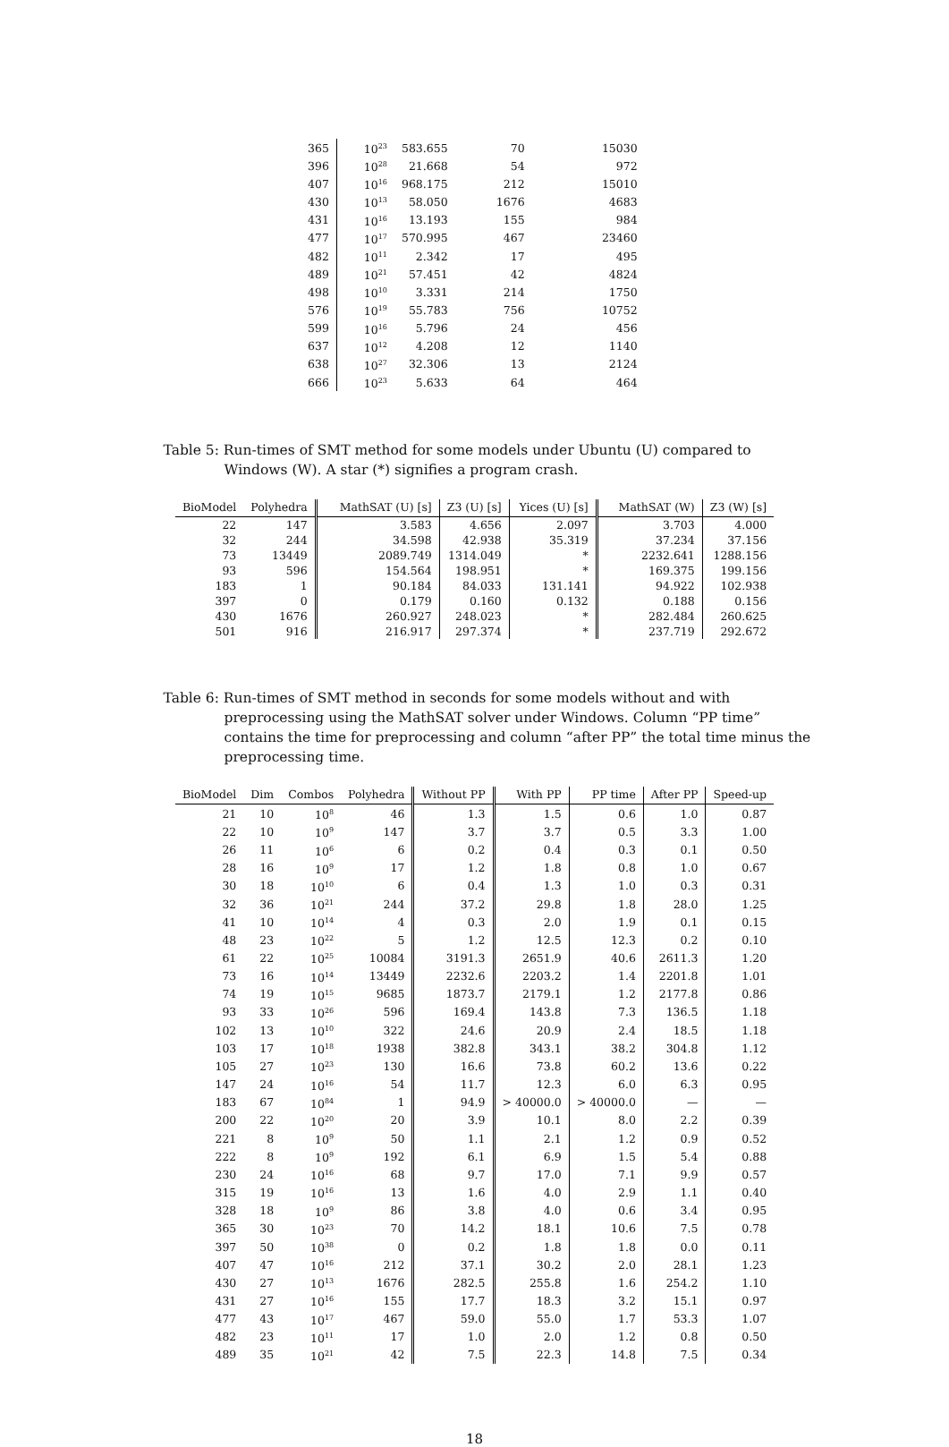| 365 | 10<sup>23</sup> | 583.655 | 70 | 15030 |
| 396 | 10<sup>28</sup> | 21.668 | 54 | 972 |
| 407 | 10<sup>16</sup> | 968.175 | 212 | 15010 |
| 430 | 10<sup>13</sup> | 58.050 | 1676 | 4683 |
| 431 | 10<sup>16</sup> | 13.193 | 155 | 984 |
| 477 | 10<sup>17</sup> | 570.995 | 467 | 23460 |
| 482 | 10<sup>11</sup> | 2.342 | 17 | 495 |
| 489 | 10<sup>21</sup> | 57.451 | 42 | 4824 |
| 498 | 10<sup>10</sup> | 3.331 | 214 | 1750 |
| 576 | 10<sup>19</sup> | 55.783 | 756 | 10752 |
| 599 | 10<sup>16</sup> | 5.796 | 24 | 456 |
| 637 | 10<sup>12</sup> | 4.208 | 12 | 1140 |
| 638 | 10<sup>27</sup> | 32.306 | 13 | 2124 |
| 666 | 10<sup>23</sup> | 5.633 | 64 | 464 |
Table 5: Run-times of SMT method for some models under Ubuntu (U) compared to Windows (W). A star (*) signifies a program crash.
| BioModel | Polyhedra | MathSAT (U) [s] | Z3 (U) [s] | Yices (U) [s] | MathSAT (W) | Z3 (W) [s] |
| --- | --- | --- | --- | --- | --- | --- |
| 22 | 147 | 3.583 | 4.656 | 2.097 | 3.703 | 4.000 |
| 32 | 244 | 34.598 | 42.938 | 35.319 | 37.234 | 37.156 |
| 73 | 13449 | 2089.749 | 1314.049 | * | 2232.641 | 1288.156 |
| 93 | 596 | 154.564 | 198.951 | * | 169.375 | 199.156 |
| 183 | 1 | 90.184 | 84.033 | 131.141 | 94.922 | 102.938 |
| 397 | 0 | 0.179 | 0.160 | 0.132 | 0.188 | 0.156 |
| 430 | 1676 | 260.927 | 248.023 | * | 282.484 | 260.625 |
| 501 | 916 | 216.917 | 297.374 | * | 237.719 | 292.672 |
Table 6: Run-times of SMT method in seconds for some models without and with preprocessing using the MathSAT solver under Windows. Column “PP time” contains the time for preprocessing and column “after PP” the total time minus the preprocessing time.
| BioModel | Dim | Combos | Polyhedra | Without PP | With PP | PP time | After PP | Speed-up |
| --- | --- | --- | --- | --- | --- | --- | --- | --- |
| 21 | 10 | 10<sup>8</sup> | 46 | 1.3 | 1.5 | 0.6 | 1.0 | 0.87 |
| 22 | 10 | 10<sup>9</sup> | 147 | 3.7 | 3.7 | 0.5 | 3.3 | 1.00 |
| 26 | 11 | 10<sup>6</sup> | 6 | 0.2 | 0.4 | 0.3 | 0.1 | 0.50 |
| 28 | 16 | 10<sup>9</sup> | 17 | 1.2 | 1.8 | 0.8 | 1.0 | 0.67 |
| 30 | 18 | 10<sup>10</sup> | 6 | 0.4 | 1.3 | 1.0 | 0.3 | 0.31 |
| 32 | 36 | 10<sup>21</sup> | 244 | 37.2 | 29.8 | 1.8 | 28.0 | 1.25 |
| 41 | 10 | 10<sup>14</sup> | 4 | 0.3 | 2.0 | 1.9 | 0.1 | 0.15 |
| 48 | 23 | 10<sup>22</sup> | 5 | 1.2 | 12.5 | 12.3 | 0.2 | 0.10 |
| 61 | 22 | 10<sup>25</sup> | 10084 | 3191.3 | 2651.9 | 40.6 | 2611.3 | 1.20 |
| 73 | 16 | 10<sup>14</sup> | 13449 | 2232.6 | 2203.2 | 1.4 | 2201.8 | 1.01 |
| 74 | 19 | 10<sup>15</sup> | 9685 | 1873.7 | 2179.1 | 1.2 | 2177.8 | 0.86 |
| 93 | 33 | 10<sup>26</sup> | 596 | 169.4 | 143.8 | 7.3 | 136.5 | 1.18 |
| 102 | 13 | 10<sup>10</sup> | 322 | 24.6 | 20.9 | 2.4 | 18.5 | 1.18 |
| 103 | 17 | 10<sup>18</sup> | 1938 | 382.8 | 343.1 | 38.2 | 304.8 | 1.12 |
| 105 | 27 | 10<sup>23</sup> | 130 | 16.6 | 73.8 | 60.2 | 13.6 | 0.22 |
| 147 | 24 | 10<sup>16</sup> | 54 | 11.7 | 12.3 | 6.0 | 6.3 | 0.95 |
| 183 | 67 | 10<sup>84</sup> | 1 | 94.9 | > 40000.0 | > 40000.0 | — | — |
| 200 | 22 | 10<sup>20</sup> | 20 | 3.9 | 10.1 | 8.0 | 2.2 | 0.39 |
| 221 | 8 | 10<sup>9</sup> | 50 | 1.1 | 2.1 | 1.2 | 0.9 | 0.52 |
| 222 | 8 | 10<sup>9</sup> | 192 | 6.1 | 6.9 | 1.5 | 5.4 | 0.88 |
| 230 | 24 | 10<sup>16</sup> | 68 | 9.7 | 17.0 | 7.1 | 9.9 | 0.57 |
| 315 | 19 | 10<sup>16</sup> | 13 | 1.6 | 4.0 | 2.9 | 1.1 | 0.40 |
| 328 | 18 | 10<sup>9</sup> | 86 | 3.8 | 4.0 | 0.6 | 3.4 | 0.95 |
| 365 | 30 | 10<sup>23</sup> | 70 | 14.2 | 18.1 | 10.6 | 7.5 | 0.78 |
| 397 | 50 | 10<sup>38</sup> | 0 | 0.2 | 1.8 | 1.8 | 0.0 | 0.11 |
| 407 | 47 | 10<sup>16</sup> | 212 | 37.1 | 30.2 | 2.0 | 28.1 | 1.23 |
| 430 | 27 | 10<sup>13</sup> | 1676 | 282.5 | 255.8 | 1.6 | 254.2 | 1.10 |
| 431 | 27 | 10<sup>16</sup> | 155 | 17.7 | 18.3 | 3.2 | 15.1 | 0.97 |
| 477 | 43 | 10<sup>17</sup> | 467 | 59.0 | 55.0 | 1.7 | 53.3 | 1.07 |
| 482 | 23 | 10<sup>11</sup> | 17 | 1.0 | 2.0 | 1.2 | 0.8 | 0.50 |
| 489 | 35 | 10<sup>21</sup> | 42 | 7.5 | 22.3 | 14.8 | 7.5 | 0.34 |
18